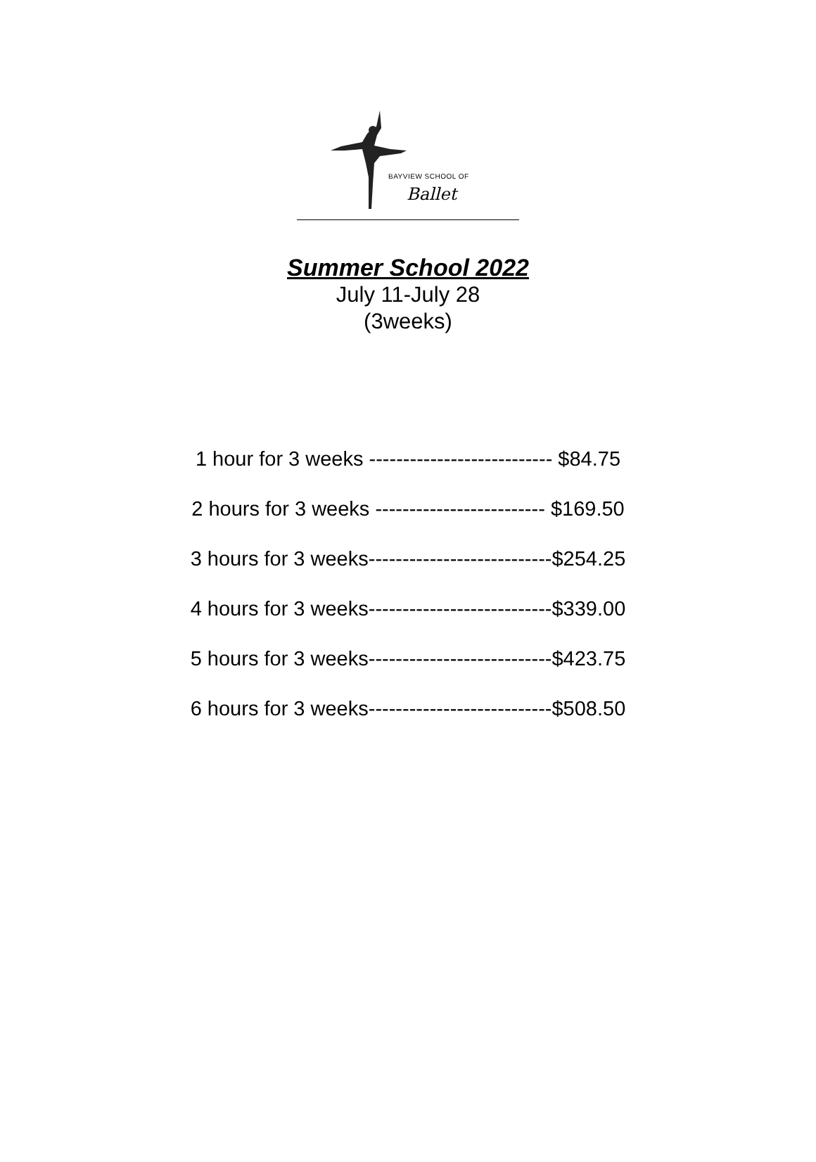BAYVIEW SCHOOL OF
Ballet
Summer School 2022
July 11-July 28
(3weeks)
1 hour for 3 weeks --------------------------- $84.75
2 hours for 3 weeks ------------------------- $169.50
3 hours for 3 weeks---------------------------$254.25
4 hours for 3 weeks---------------------------$339.00
5 hours for 3 weeks---------------------------$423.75
6 hours for 3 weeks---------------------------$508.50